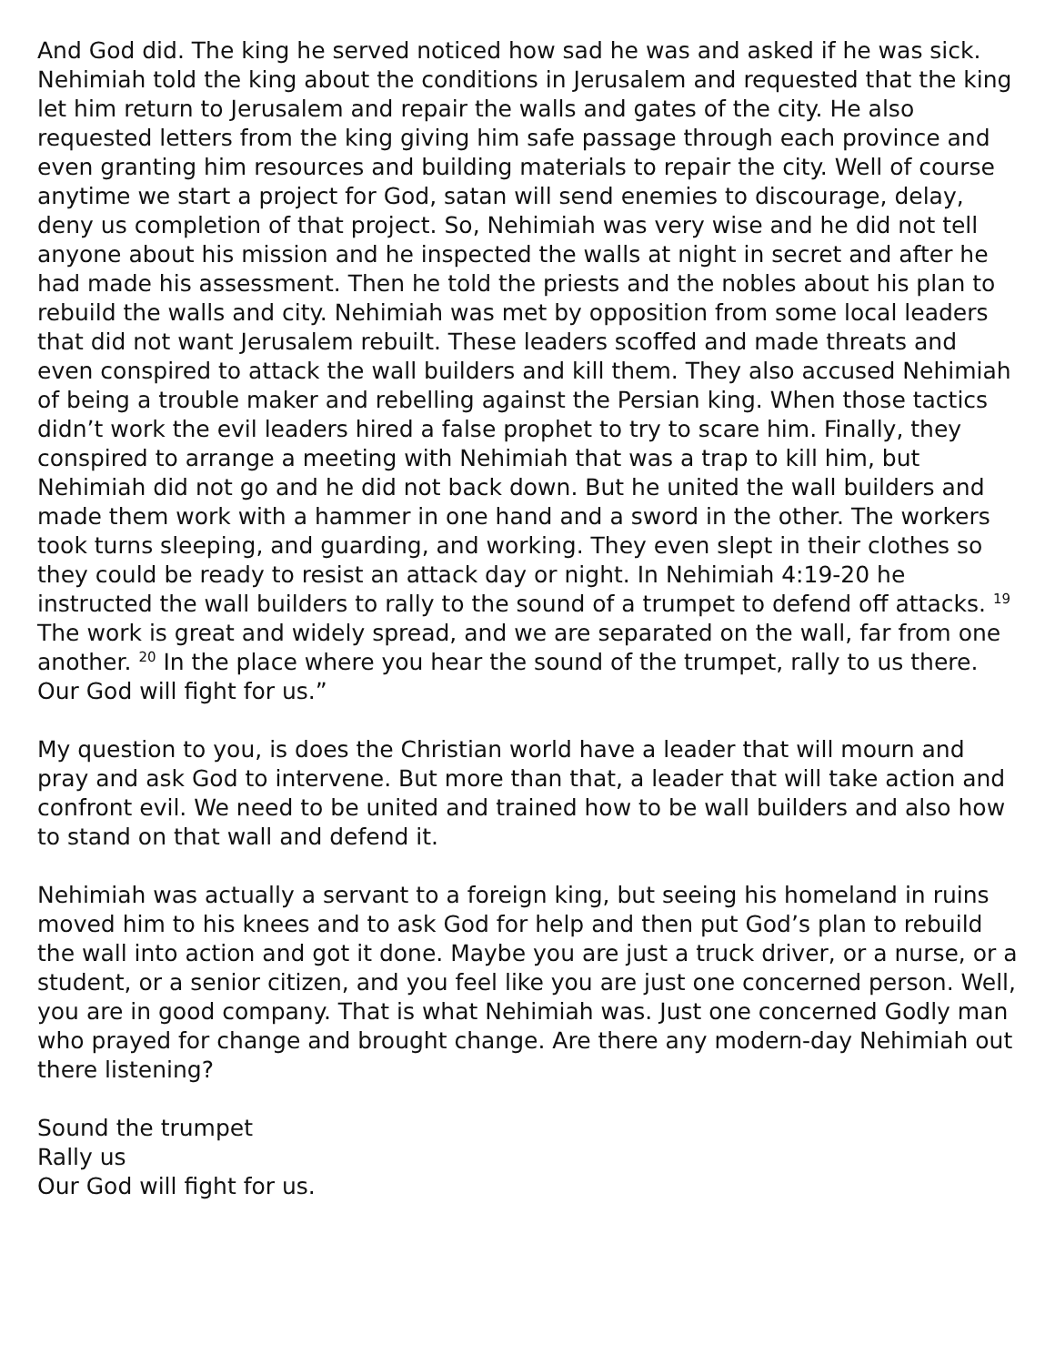And God did. The king he served noticed how sad he was and asked if he was sick. Nehimiah told the king about the conditions in Jerusalem and requested that the king let him return to Jerusalem and repair the walls and gates of the city. He also requested letters from the king giving him safe passage through each province and even granting him resources and building materials to repair the city. Well of course anytime we start a project for God, satan will send enemies to discourage, delay, deny us completion of that project. So, Nehimiah was very wise and he did not tell anyone about his mission and he inspected the walls at night in secret and after he had made his assessment. Then he told the priests and the nobles about his plan to rebuild the walls and city. Nehimiah was met by opposition from some local leaders that did not want Jerusalem rebuilt. These leaders scoffed and made threats and even conspired to attack the wall builders and kill them. They also accused Nehimiah of being a trouble maker and rebelling against the Persian king. When those tactics didn’t work the evil leaders hired a false prophet to try to scare him. Finally, they conspired to arrange a meeting with Nehimiah that was a trap to kill him, but Nehimiah did not go and he did not back down. But he united the wall builders and made them work with a hammer in one hand and a sword in the other. The workers took turns sleeping, and guarding, and working. They even slept in their clothes so they could be ready to resist an attack day or night. In Nehimiah 4:19-20 he instructed the wall builders to rally to the sound of a trumpet to defend off attacks. <sup>19</sup> The work is great and widely spread, and we are separated on the wall, far from one another. <sup>20</sup> In the place where you hear the sound of the trumpet, rally to us there. Our God will fight for us.”
My question to you, is does the Christian world have a leader that will mourn and pray and ask God to intervene. But more than that, a leader that will take action and confront evil. We need to be united and trained how to be wall builders and also how to stand on that wall and defend it.
Nehimiah was actually a servant to a foreign king, but seeing his homeland in ruins moved him to his knees and to ask God for help and then put God’s plan to rebuild the wall into action and got it done. Maybe you are just a truck driver, or a nurse, or a student, or a senior citizen, and you feel like you are just one concerned person. Well, you are in good company. That is what Nehimiah was. Just one concerned Godly man who prayed for change and brought change. Are there any modern-day Nehimiah out there listening?
Sound the trumpet
Rally us
Our God will fight for us.